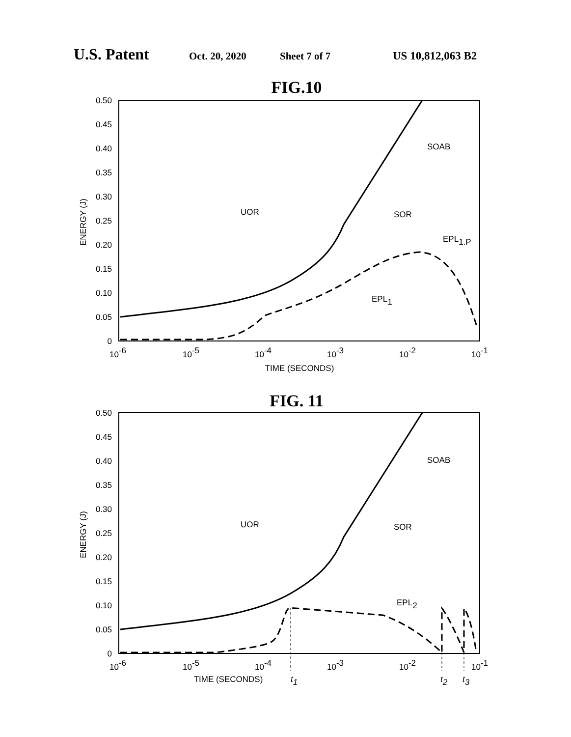U.S. Patent Oct. 20, 2020 Sheet 7 of 7 US 10,812,063 B2
FIG.10
0.50
0.45
0.40
0.35
0.30
0.25
0.20
0.15
0.10
0.05
0
10-6
10-5
10-4
10-3
10-2
10-1
TIME (SECONDS)
ENERGY (J)
UOR
SOR
SOAB
EPL1.P
EPL1
FIG. 11
0.50
0.45
0.40
0.35
0.30
0.25
0.20
0.15
0.10
0.05
0
10-6
10-5
10-4
10-3
10-2
10-1
TIME (SECONDS)
t1
t2
t3
ENERGY (J)
UOR
SOR
SOAB
EPL2